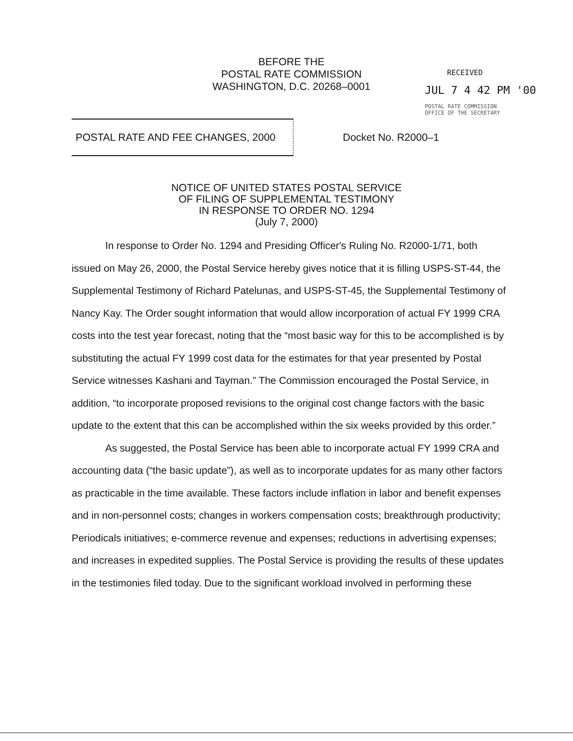BEFORE THE
POSTAL RATE COMMISSION
WASHINGTON, D.C. 20268–0001
RECEIVED
JUL 7 4 42 PM '00
POSTAL RATE COMMISSION
OFFICE OF THE SECRETARY
POSTAL RATE AND FEE CHANGES, 2000 Docket No. R2000–1
NOTICE OF UNITED STATES POSTAL SERVICE
OF FILING OF SUPPLEMENTAL TESTIMONY
IN RESPONSE TO ORDER NO. 1294
(July 7, 2000)
In response to Order No. 1294 and Presiding Officer's Ruling No. R2000-1/71, both issued on May 26, 2000, the Postal Service hereby gives notice that it is filling USPS-ST-44, the Supplemental Testimony of Richard Patelunas, and USPS-ST-45, the Supplemental Testimony of Nancy Kay. The Order sought information that would allow incorporation of actual FY 1999 CRA costs into the test year forecast, noting that the “most basic way for this to be accomplished is by substituting the actual FY 1999 cost data for the estimates for that year presented by Postal Service witnesses Kashani and Tayman.” The Commission encouraged the Postal Service, in addition, “to incorporate proposed revisions to the original cost change factors with the basic update to the extent that this can be accomplished within the six weeks provided by this order.”
As suggested, the Postal Service has been able to incorporate actual FY 1999 CRA and accounting data (“the basic update”), as well as to incorporate updates for as many other factors as practicable in the time available. These factors include inflation in labor and benefit expenses and in non-personnel costs; changes in workers compensation costs; breakthrough productivity; Periodicals initiatives; e-commerce revenue and expenses; reductions in advertising expenses; and increases in expedited supplies. The Postal Service is providing the results of these updates in the testimonies filed today. Due to the significant workload involved in performing these